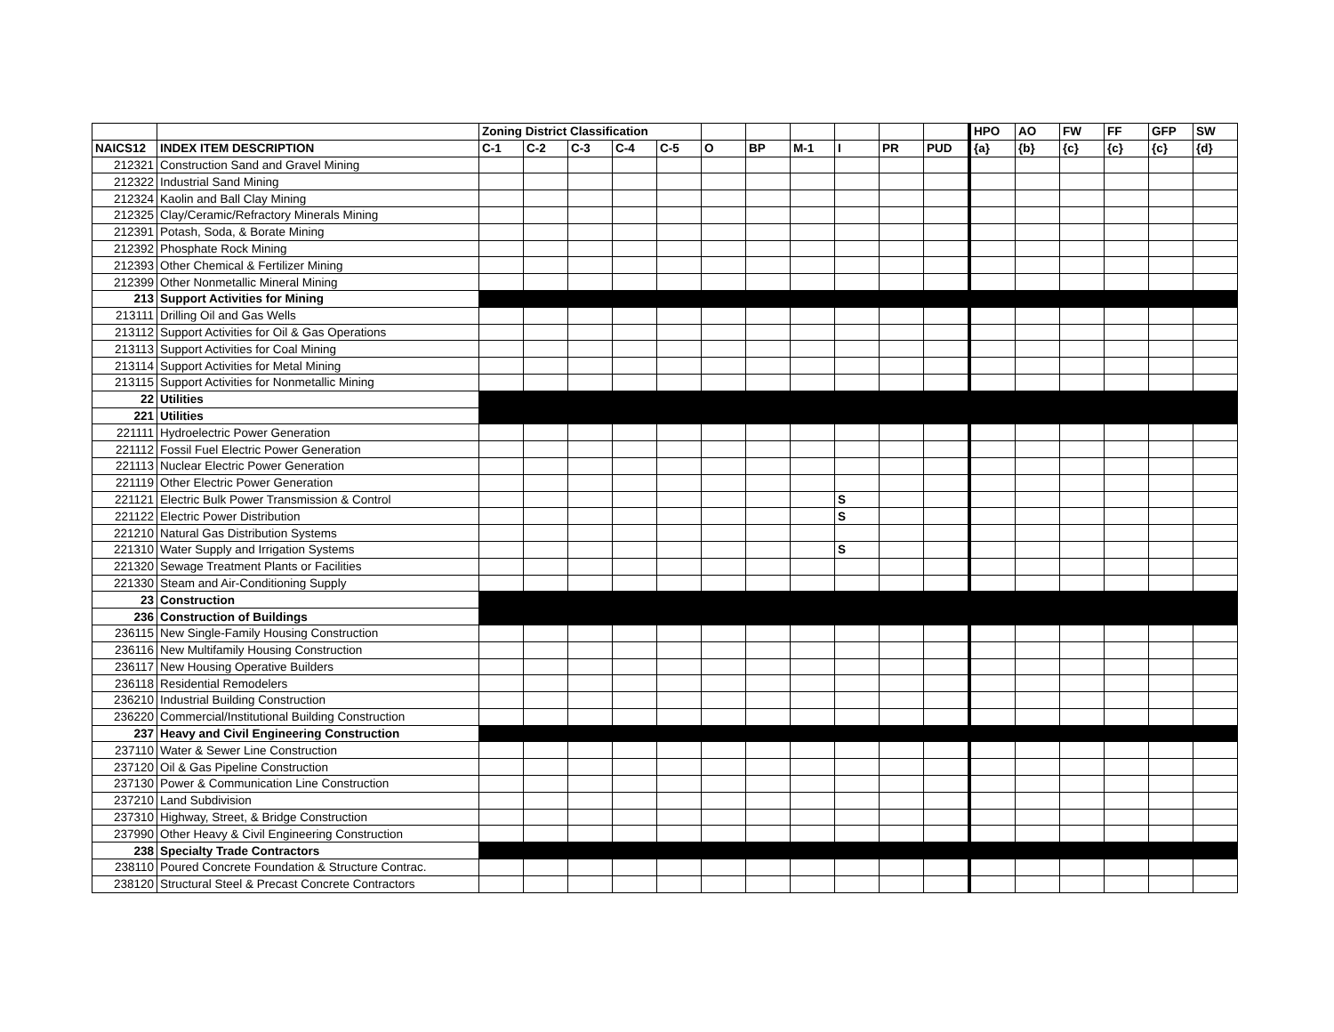| | | Zoning District Classification | | | | | | | | | | | HPO | AO | FW | FF | GFP | SW |
| --- | --- | --- | --- | --- | --- | --- | --- | --- | --- | --- | --- | --- | --- | --- | --- | --- | --- | --- |
| NAICS12 | INDEX ITEM DESCRIPTION | C-1 | C-2 | C-3 | C-4 | C-5 | O | BP | M-1 | I | PR | PUD | {a} | {b} | {c} | {c} | {c} | {d} |
| 212321 | Construction Sand and Gravel Mining | | | | | | | | | | | | | | | | | |
| 212322 | Industrial Sand Mining | | | | | | | | | | | | | | | | | |
| 212324 | Kaolin and Ball Clay Mining | | | | | | | | | | | | | | | | | |
| 212325 | Clay/Ceramic/Refractory Minerals Mining | | | | | | | | | | | | | | | | | |
| 212391 | Potash, Soda, & Borate Mining | | | | | | | | | | | | | | | | | |
| 212392 | Phosphate Rock Mining | | | | | | | | | | | | | | | | | |
| 212393 | Other Chemical & Fertilizer Mining | | | | | | | | | | | | | | | | | |
| 212399 | Other Nonmetallic Mineral Mining | | | | | | | | | | | | | | | | | |
| 213 | Support Activities for Mining | | | | | | | | | | | | | | | | | |
| 213111 | Drilling Oil and Gas Wells | | | | | | | | | | | | | | | | | |
| 213112 | Support Activities for Oil & Gas Operations | | | | | | | | | | | | | | | | | |
| 213113 | Support Activities for Coal Mining | | | | | | | | | | | | | | | | | |
| 213114 | Support Activities for Metal Mining | | | | | | | | | | | | | | | | | |
| 213115 | Support Activities for Nonmetallic Mining | | | | | | | | | | | | | | | | | |
| 22 | Utilities | | | | | | | | | | | | | | | | | |
| 221 | Utilities | | | | | | | | | | | | | | | | | |
| 221111 | Hydroelectric Power Generation | | | | | | | | | | | | | | | | | |
| 221112 | Fossil Fuel Electric Power Generation | | | | | | | | | | | | | | | | | |
| 221113 | Nuclear Electric Power Generation | | | | | | | | | | | | | | | | | |
| 221119 | Other Electric Power Generation | | | | | | | | | | | | | | | | | |
| 221121 | Electric Bulk Power Transmission & Control | | | | | | | | | S | | | | | | | | |
| 221122 | Electric Power Distribution | | | | | | | | | S | | | | | | | | |
| 221210 | Natural Gas Distribution Systems | | | | | | | | | | | | | | | | | |
| 221310 | Water Supply and Irrigation Systems | | | | | | | | | S | | | | | | | | |
| 221320 | Sewage Treatment Plants or Facilities | | | | | | | | | | | | | | | | | |
| 221330 | Steam and Air-Conditioning Supply | | | | | | | | | | | | | | | | | |
| 23 | Construction | | | | | | | | | | | | | | | | | |
| 236 | Construction of Buildings | | | | | | | | | | | | | | | | | |
| 236115 | New Single-Family Housing Construction | | | | | | | | | | | | | | | | | |
| 236116 | New Multifamily Housing Construction | | | | | | | | | | | | | | | | | |
| 236117 | New Housing Operative Builders | | | | | | | | | | | | | | | | | |
| 236118 | Residential Remodelers | | | | | | | | | | | | | | | | | |
| 236210 | Industrial Building Construction | | | | | | | | | | | | | | | | | |
| 236220 | Commercial/Institutional Building Construction | | | | | | | | | | | | | | | | | |
| 237 | Heavy and Civil Engineering Construction | | | | | | | | | | | | | | | | | |
| 237110 | Water & Sewer Line Construction | | | | | | | | | | | | | | | | | |
| 237120 | Oil & Gas Pipeline Construction | | | | | | | | | | | | | | | | | |
| 237130 | Power & Communication Line Construction | | | | | | | | | | | | | | | | | |
| 237210 | Land Subdivision | | | | | | | | | | | | | | | | | |
| 237310 | Highway, Street, & Bridge Construction | | | | | | | | | | | | | | | | | |
| 237990 | Other Heavy & Civil Engineering Construction | | | | | | | | | | | | | | | | | |
| 238 | Specialty Trade Contractors | | | | | | | | | | | | | | | | | |
| 238110 | Poured Concrete Foundation & Structure Contrac. | | | | | | | | | | | | | | | | | |
| 238120 | Structural Steel & Precast Concrete Contractors | | | | | | | | | | | | | | | | | |